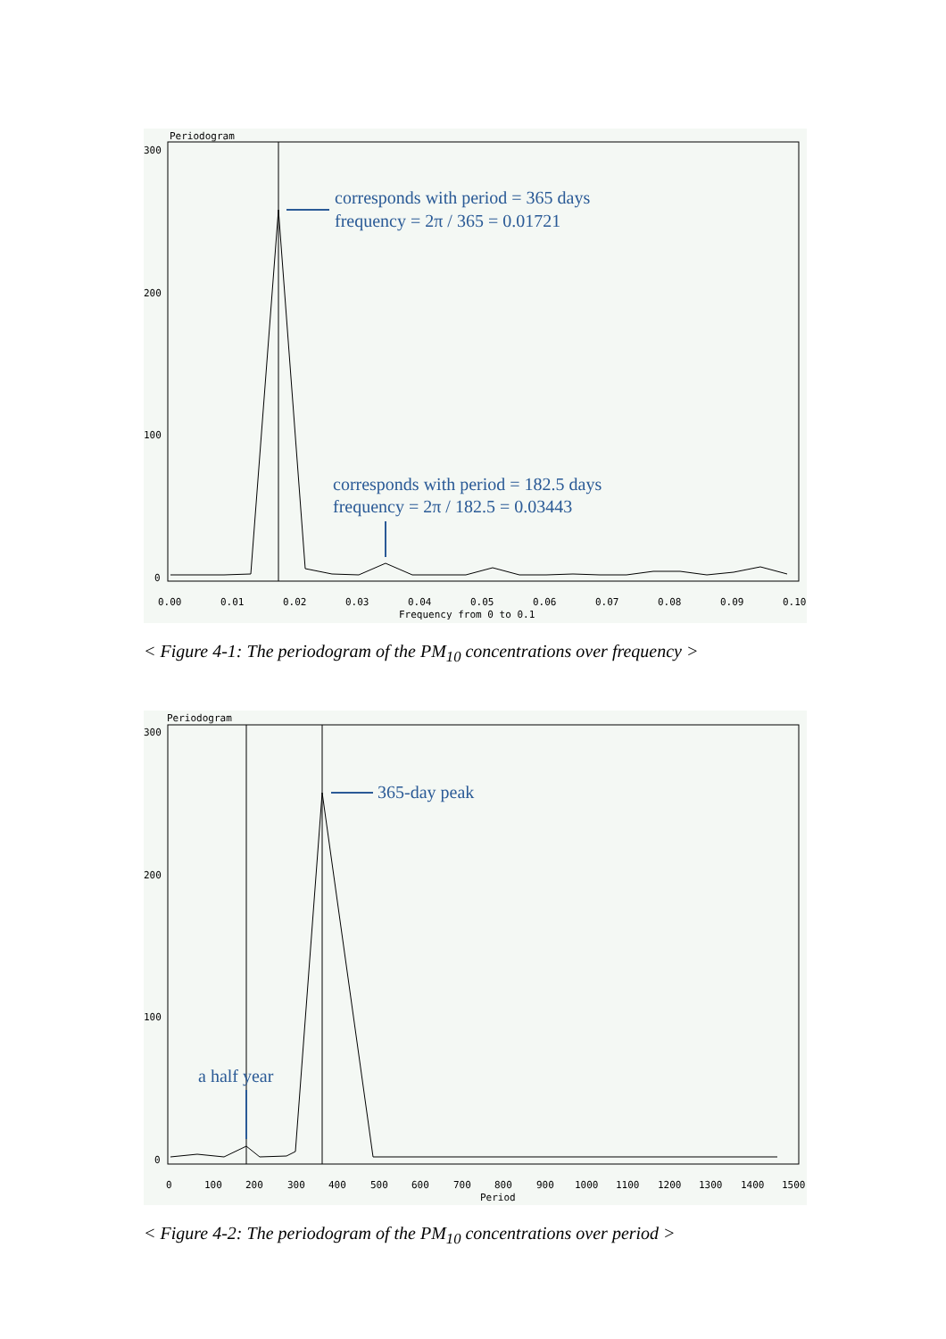Periodogram
300
200
100
0
0.00
0.01
0.02
0.03
0.04
0.05
0.06
0.07
0.08
0.09
0.10
Frequency from 0 to 0.1
corresponds with period = 365 days
frequency = 2π / 365 = 0.01721
corresponds with period = 182.5 days
frequency = 2π / 182.5 = 0.03443
< Figure 4-1: The periodogram of the PM<sub>10</sub> concentrations over frequency >
Periodogram
300
200
100
0
0
100
200
300
400
500
600
700
800
900
1000
1100
1200
1300
1400
1500
Period
365-day peak
a half year
< Figure 4-2: The periodogram of the PM<sub>10</sub> concentrations over period >